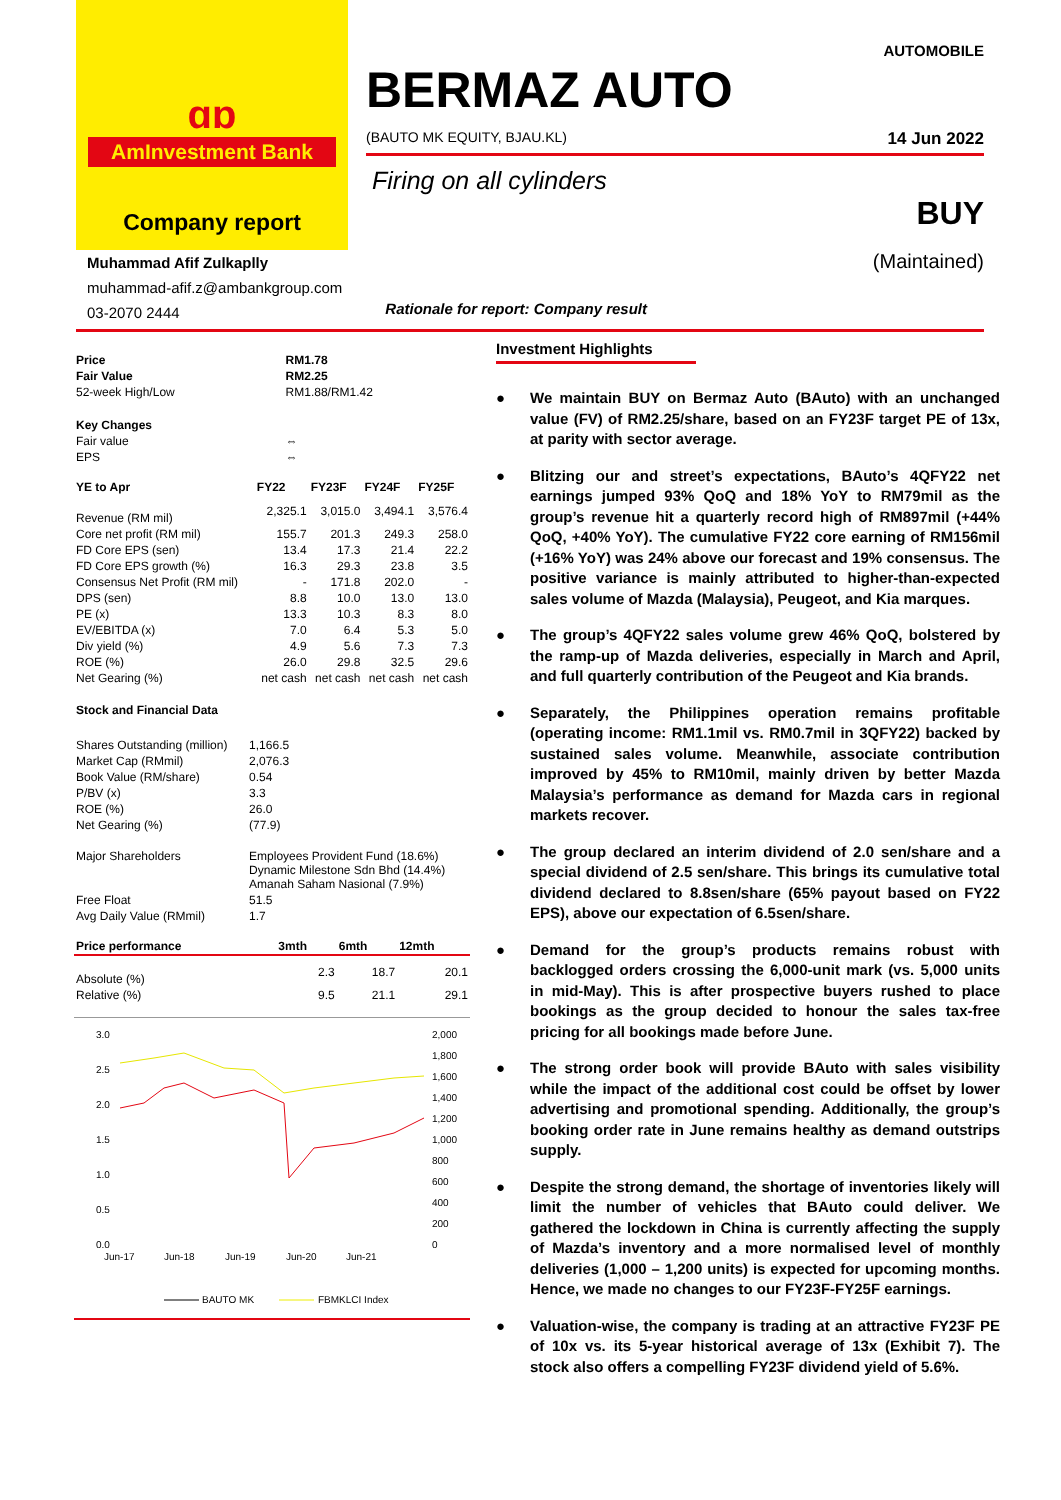ɑɒ
AmInvestment Bank
Company report
AUTOMOBILE
BERMAZ AUTO
(BAUTO MK EQUITY, BJAU.KL) 14 Jun 2022
Firing on all cylinders
BUY
Muhammad Afif Zulkaplly
muhammad-afif.z@ambankgroup.com
03-2070 2444
(Maintained)
Rationale for report: Company result
| Price | RM1.78 |
| Fair Value | RM2.25 |
| 52-week High/Low | RM1.88/RM1.42 |
| Key Changes | |
| Fair value | ⇔ |
| EPS | ⇔ |
| YE to Apr | FY22 | FY23F | FY24F | FY25F |
| --- | --- | --- | --- | --- |
| Revenue (RM mil) | 2,325.1 | 3,015.0 | 3,494.1 | 3,576.4 |
| Core net profit (RM mil) | 155.7 | 201.3 | 249.3 | 258.0 |
| FD Core EPS (sen) | 13.4 | 17.3 | 21.4 | 22.2 |
| FD Core EPS growth (%) | 16.3 | 29.3 | 23.8 | 3.5 |
| Consensus Net Profit (RM mil) | - | 171.8 | 202.0 | - |
| DPS (sen) | 8.8 | 10.0 | 13.0 | 13.0 |
| PE (x) | 13.3 | 10.3 | 8.3 | 8.0 |
| EV/EBITDA (x) | 7.0 | 6.4 | 5.3 | 5.0 |
| Div yield (%) | 4.9 | 5.6 | 7.3 | 7.3 |
| ROE (%) | 26.0 | 29.8 | 32.5 | 29.6 |
| Net Gearing (%) | net cash | net cash | net cash | net cash |
| Stock and Financial Data | |
| Shares Outstanding (million) | 1,166.5 |
| Market Cap (RMmil) | 2,076.3 |
| Book Value (RM/share) | 0.54 |
| P/BV (x) | 3.3 |
| ROE (%) | 26.0 |
| Net Gearing (%) | (77.9) |
| Major Shareholders | Employees Provident Fund (18.6%) Dynamic Milestone Sdn Bhd (14.4%) Amanah Saham Nasional (7.9%) |
| Free Float | 51.5 |
| Avg Daily Value (RMmil) | 1.7 |
| Price performance | 3mth | 6mth | 12mth |
| --- | --- | --- | --- |
| Absolute (%) | 2.3 | 18.7 | 20.1 |
| Relative (%) | 9.5 | 21.1 | 29.1 |
3.0
2.5
2.0
1.5
1.0
0.5
0.0
2,000
1,800
1,600
1,400
1,200
1,000
800
600
400
200
0
Jun-17
Jun-18
Jun-19
Jun-20
Jun-21
BAUTO MK
FBMKLCI Index
Investment Highlights
● We maintain BUY on Bermaz Auto (BAuto) with an unchanged value (FV) of RM2.25/share, based on an FY23F target PE of 13x, at parity with sector average.
● Blitzing our and street’s expectations, BAuto’s 4QFY22 net earnings jumped 93% QoQ and 18% YoY to RM79mil as the group’s revenue hit a quarterly record high of RM897mil (+44% QoQ, +40% YoY). The cumulative FY22 core earning of RM156mil (+16% YoY) was 24% above our forecast and 19% consensus. The positive variance is mainly attributed to higher-than-expected sales volume of Mazda (Malaysia), Peugeot, and Kia marques.
● The group’s 4QFY22 sales volume grew 46% QoQ, bolstered by the ramp-up of Mazda deliveries, especially in March and April, and full quarterly contribution of the Peugeot and Kia brands.
● Separately, the Philippines operation remains profitable (operating income: RM1.1mil vs. RM0.7mil in 3QFY22) backed by sustained sales volume. Meanwhile, associate contribution improved by 45% to RM10mil, mainly driven by better Mazda Malaysia’s performance as demand for Mazda cars in regional markets recover.
● The group declared an interim dividend of 2.0 sen/share and a special dividend of 2.5 sen/share. This brings its cumulative total dividend declared to 8.8sen/share (65% payout based on FY22 EPS), above our expectation of 6.5sen/share.
● Demand for the group’s products remains robust with backlogged orders crossing the 6,000-unit mark (vs. 5,000 units in mid-May). This is after prospective buyers rushed to place bookings as the group decided to honour the sales tax-free pricing for all bookings made before June.
● The strong order book will provide BAuto with sales visibility while the impact of the additional cost could be offset by lower advertising and promotional spending. Additionally, the group’s booking order rate in June remains healthy as demand outstrips supply.
● Despite the strong demand, the shortage of inventories likely will limit the number of vehicles that BAuto could deliver. We gathered the lockdown in China is currently affecting the supply of Mazda’s inventory and a more normalised level of monthly deliveries (1,000 – 1,200 units) is expected for upcoming months. Hence, we made no changes to our FY23F-FY25F earnings.
● Valuation-wise, the company is trading at an attractive FY23F PE of 10x vs. its 5-year historical average of 13x (Exhibit 7). The stock also offers a compelling FY23F dividend yield of 5.6%.